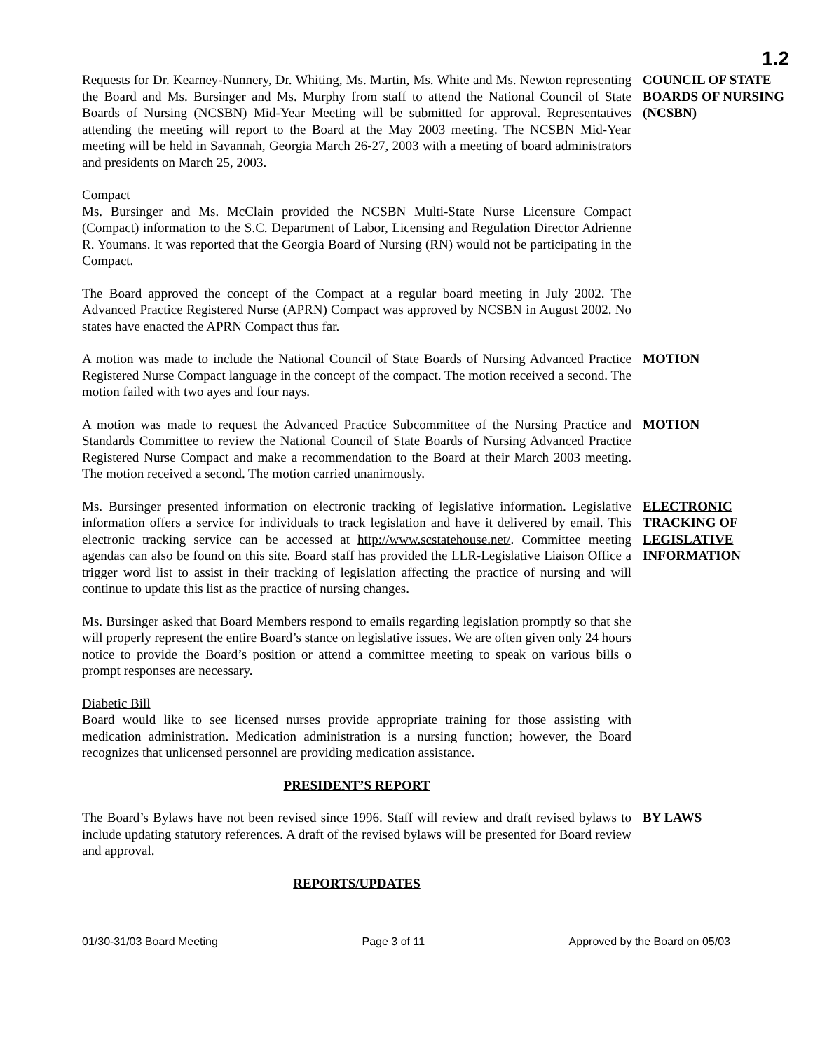1.2
Requests for Dr. Kearney-Nunnery, Dr. Whiting, Ms. Martin, Ms. White and Ms. Newton representing the Board and Ms. Bursinger and Ms. Murphy from staff to attend the National Council of State Boards of Nursing (NCSBN) Mid-Year Meeting will be submitted for approval. Representatives attending the meeting will report to the Board at the May 2003 meeting. The NCSBN Mid-Year meeting will be held in Savannah, Georgia March 26-27, 2003 with a meeting of board administrators and presidents on March 25, 2003.
COUNCIL OF STATE BOARDS OF NURSING (NCSBN)
Compact
Ms. Bursinger and Ms. McClain provided the NCSBN Multi-State Nurse Licensure Compact (Compact) information to the S.C. Department of Labor, Licensing and Regulation Director Adrienne R. Youmans. It was reported that the Georgia Board of Nursing (RN) would not be participating in the Compact.
The Board approved the concept of the Compact at a regular board meeting in July 2002. The Advanced Practice Registered Nurse (APRN) Compact was approved by NCSBN in August 2002. No states have enacted the APRN Compact thus far.
A motion was made to include the National Council of State Boards of Nursing Advanced Practice Registered Nurse Compact language in the concept of the compact. The motion received a second. The motion failed with two ayes and four nays.
MOTION
A motion was made to request the Advanced Practice Subcommittee of the Nursing Practice and Standards Committee to review the National Council of State Boards of Nursing Advanced Practice Registered Nurse Compact and make a recommendation to the Board at their March 2003 meeting. The motion received a second. The motion carried unanimously.
MOTION
Ms. Bursinger presented information on electronic tracking of legislative information. Legislative information offers a service for individuals to track legislation and have it delivered by email. This electronic tracking service can be accessed at http://www.scstatehouse.net/. Committee meeting agendas can also be found on this site. Board staff has provided the LLR-Legislative Liaison Office a trigger word list to assist in their tracking of legislation affecting the practice of nursing and will continue to update this list as the practice of nursing changes.
ELECTRONIC TRACKING OF LEGISLATIVE INFORMATION
Ms. Bursinger asked that Board Members respond to emails regarding legislation promptly so that she will properly represent the entire Board’s stance on legislative issues. We are often given only 24 hours notice to provide the Board’s position or attend a committee meeting to speak on various bills o prompt responses are necessary.
Diabetic Bill
Board would like to see licensed nurses provide appropriate training for those assisting with medication administration. Medication administration is a nursing function; however, the Board recognizes that unlicensed personnel are providing medication assistance.
PRESIDENT’S REPORT
The Board’s Bylaws have not been revised since 1996. Staff will review and draft revised bylaws to include updating statutory references. A draft of the revised bylaws will be presented for Board review and approval.
BY LAWS
REPORTS/UPDATES
01/30-31/03 Board Meeting Page 3 of 11 Approved by the Board on 05/03